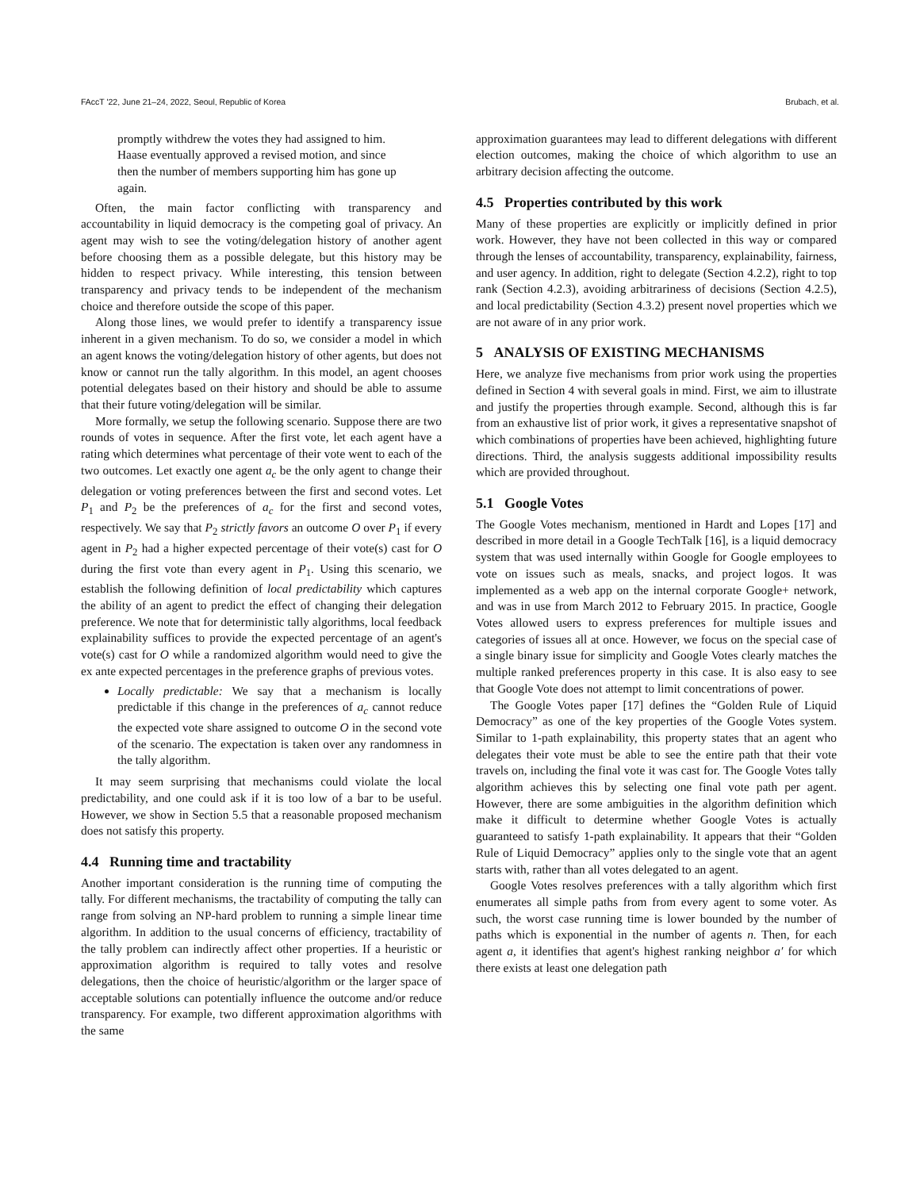FAccT '22, June 21–24, 2022, Seoul, Republic of Korea Brubach, et al.
promptly withdrew the votes they had assigned to him. Haase eventually approved a revised motion, and since then the number of members supporting him has gone up again.
Often, the main factor conflicting with transparency and accountability in liquid democracy is the competing goal of privacy. An agent may wish to see the voting/delegation history of another agent before choosing them as a possible delegate, but this history may be hidden to respect privacy. While interesting, this tension between transparency and privacy tends to be independent of the mechanism choice and therefore outside the scope of this paper.
Along those lines, we would prefer to identify a transparency issue inherent in a given mechanism. To do so, we consider a model in which an agent knows the voting/delegation history of other agents, but does not know or cannot run the tally algorithm. In this model, an agent chooses potential delegates based on their history and should be able to assume that their future voting/delegation will be similar.
More formally, we setup the following scenario. Suppose there are two rounds of votes in sequence. After the first vote, let each agent have a rating which determines what percentage of their vote went to each of the two outcomes. Let exactly one agent a<sub>c</sub> be the only agent to change their delegation or voting preferences between the first and second votes. Let P<sub>1</sub> and P<sub>2</sub> be the preferences of a<sub>c</sub> for the first and second votes, respectively. We say that P<sub>2</sub> strictly favors an outcome O over P<sub>1</sub> if every agent in P<sub>2</sub> had a higher expected percentage of their vote(s) cast for O during the first vote than every agent in P<sub>1</sub>. Using this scenario, we establish the following definition of local predictability which captures the ability of an agent to predict the effect of changing their delegation preference. We note that for deterministic tally algorithms, local feedback explainability suffices to provide the expected percentage of an agent's vote(s) cast for O while a randomized algorithm would need to give the ex ante expected percentages in the preference graphs of previous votes.
Locally predictable: We say that a mechanism is locally predictable if this change in the preferences of a<sub>c</sub> cannot reduce the expected vote share assigned to outcome O in the second vote of the scenario. The expectation is taken over any randomness in the tally algorithm.
It may seem surprising that mechanisms could violate the local predictability, and one could ask if it is too low of a bar to be useful. However, we show in Section 5.5 that a reasonable proposed mechanism does not satisfy this property.
4.4 Running time and tractability
Another important consideration is the running time of computing the tally. For different mechanisms, the tractability of computing the tally can range from solving an NP-hard problem to running a simple linear time algorithm. In addition to the usual concerns of efficiency, tractability of the tally problem can indirectly affect other properties. If a heuristic or approximation algorithm is required to tally votes and resolve delegations, then the choice of heuristic/algorithm or the larger space of acceptable solutions can potentially influence the outcome and/or reduce transparency. For example, two different approximation algorithms with the same
approximation guarantees may lead to different delegations with different election outcomes, making the choice of which algorithm to use an arbitrary decision affecting the outcome.
4.5 Properties contributed by this work
Many of these properties are explicitly or implicitly defined in prior work. However, they have not been collected in this way or compared through the lenses of accountability, transparency, explainability, fairness, and user agency. In addition, right to delegate (Section 4.2.2), right to top rank (Section 4.2.3), avoiding arbitrariness of decisions (Section 4.2.5), and local predictability (Section 4.3.2) present novel properties which we are not aware of in any prior work.
5 ANALYSIS OF EXISTING MECHANISMS
Here, we analyze five mechanisms from prior work using the properties defined in Section 4 with several goals in mind. First, we aim to illustrate and justify the properties through example. Second, although this is far from an exhaustive list of prior work, it gives a representative snapshot of which combinations of properties have been achieved, highlighting future directions. Third, the analysis suggests additional impossibility results which are provided throughout.
5.1 Google Votes
The Google Votes mechanism, mentioned in Hardt and Lopes [17] and described in more detail in a Google TechTalk [16], is a liquid democracy system that was used internally within Google for Google employees to vote on issues such as meals, snacks, and project logos. It was implemented as a web app on the internal corporate Google+ network, and was in use from March 2012 to February 2015. In practice, Google Votes allowed users to express preferences for multiple issues and categories of issues all at once. However, we focus on the special case of a single binary issue for simplicity and Google Votes clearly matches the multiple ranked preferences property in this case. It is also easy to see that Google Vote does not attempt to limit concentrations of power.
The Google Votes paper [17] defines the “Golden Rule of Liquid Democracy” as one of the key properties of the Google Votes system. Similar to 1-path explainability, this property states that an agent who delegates their vote must be able to see the entire path that their vote travels on, including the final vote it was cast for. The Google Votes tally algorithm achieves this by selecting one final vote path per agent. However, there are some ambiguities in the algorithm definition which make it difficult to determine whether Google Votes is actually guaranteed to satisfy 1-path explainability. It appears that their “Golden Rule of Liquid Democracy” applies only to the single vote that an agent starts with, rather than all votes delegated to an agent.
Google Votes resolves preferences with a tally algorithm which first enumerates all simple paths from from every agent to some voter. As such, the worst case running time is lower bounded by the number of paths which is exponential in the number of agents n. Then, for each agent a, it identifies that agent's highest ranking neighbor a′ for which there exists at least one delegation path